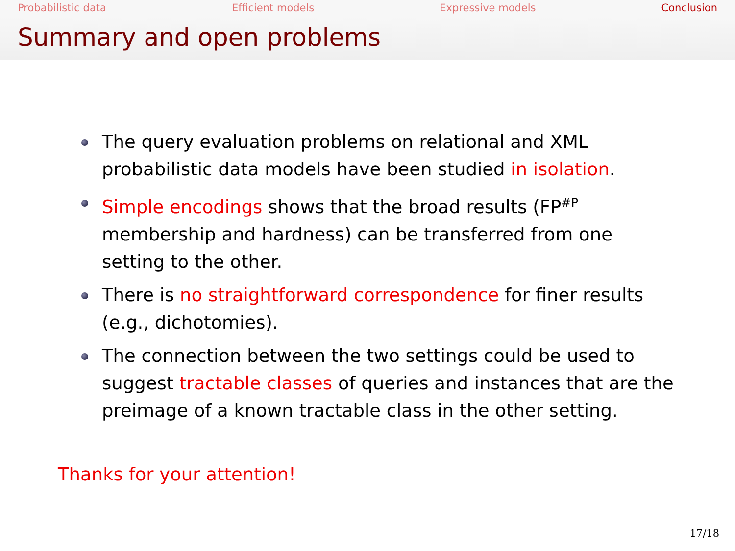Probabilistic data Efficient models Expressive models Conclusion
Summary and open problems
The query evaluation problems on relational and XML probabilistic data models have been studied in isolation.
Simple encodings shows that the broad results (FP<sup>#P</sup> membership and hardness) can be transferred from one setting to the other.
There is no straightforward correspondence for finer results (e.g., dichotomies).
The connection between the two settings could be used to suggest tractable classes of queries and instances that are the preimage of a known tractable class in the other setting.
Thanks for your attention!
17/18